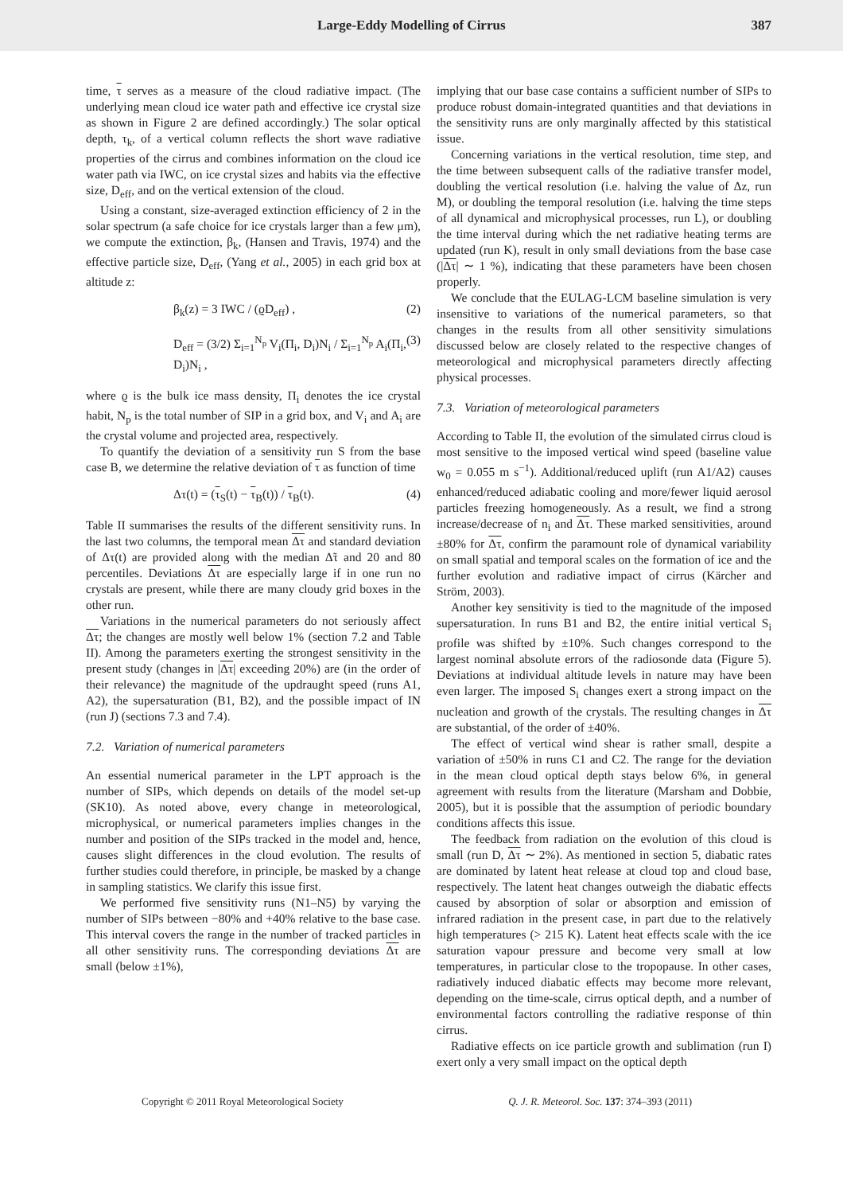Large-Eddy Modelling of Cirrus 387
time, τ serves as a measure of the cloud radiative impact. (The underlying mean cloud ice water path and effective ice crystal size as shown in Figure 2 are defined accordingly.) The solar optical depth, τ<sub>k</sub>, of a vertical column reflects the short wave radiative properties of the cirrus and combines information on the cloud ice water path via IWC, on ice crystal sizes and habits via the effective size, D<sub>eff</sub>, and on the vertical extension of the cloud.
Using a constant, size-averaged extinction efficiency of 2 in the solar spectrum (a safe choice for ice crystals larger than a few μm), we compute the extinction, β<sub>k</sub>, (Hansen and Travis, 1974) and the effective particle size, D<sub>eff</sub>, (Yang et al., 2005) in each grid box at altitude z:
β<sub>k</sub>(z) = 3 IWC / (ϱD<sub>eff</sub>) , (2)
D<sub>eff</sub> = (3/2) Σ<sub>i=1</sub><sup>N<sub>p</sub></sup> V<sub>i</sub>(Π<sub>i</sub>, D<sub>i</sub>)N<sub>i</sub> / Σ<sub>i=1</sub><sup>N<sub>p</sub></sup> A<sub>i</sub>(Π<sub>i</sub>, D<sub>i</sub>)N<sub>i</sub> , (3)
where ϱ is the bulk ice mass density, Π<sub>i</sub> denotes the ice crystal habit, N<sub>p</sub> is the total number of SIP in a grid box, and V<sub>i</sub> and A<sub>i</sub> are the crystal volume and projected area, respectively.
To quantify the deviation of a sensitivity run S from the base case B, we determine the relative deviation of τ as function of time
Δτ(t) = (τ<sub>S</sub>(t) − τ<sub>B</sub>(t)) / τ<sub>B</sub>(t). (4)
Table II summarises the results of the different sensitivity runs. In the last two columns, the temporal mean Δτ and standard deviation of Δτ(t) are provided along with the median Δ̃τ and 20 and 80 percentiles. Deviations Δτ are especially large if in one run no crystals are present, while there are many cloudy grid boxes in the other run.
Variations in the numerical parameters do not seriously affect Δτ; the changes are mostly well below 1% (section 7.2 and Table II). Among the parameters exerting the strongest sensitivity in the present study (changes in |Δτ| exceeding 20%) are (in the order of their relevance) the magnitude of the updraught speed (runs A1, A2), the supersaturation (B1, B2), and the possible impact of IN (run J) (sections 7.3 and 7.4).
7.2. Variation of numerical parameters
An essential numerical parameter in the LPT approach is the number of SIPs, which depends on details of the model set-up (SK10). As noted above, every change in meteorological, microphysical, or numerical parameters implies changes in the number and position of the SIPs tracked in the model and, hence, causes slight differences in the cloud evolution. The results of further studies could therefore, in principle, be masked by a change in sampling statistics. We clarify this issue first.
We performed five sensitivity runs (N1–N5) by varying the number of SIPs between −80% and +40% relative to the base case. This interval covers the range in the number of tracked particles in all other sensitivity runs. The corresponding deviations Δτ are small (below ±1%),
implying that our base case contains a sufficient number of SIPs to produce robust domain-integrated quantities and that deviations in the sensitivity runs are only marginally affected by this statistical issue.
Concerning variations in the vertical resolution, time step, and the time between subsequent calls of the radiative transfer model, doubling the vertical resolution (i.e. halving the value of Δz, run M), or doubling the temporal resolution (i.e. halving the time steps of all dynamical and microphysical processes, run L), or doubling the time interval during which the net radiative heating terms are updated (run K), result in only small deviations from the base case (|Δτ| ∼ 1 %), indicating that these parameters have been chosen properly.
We conclude that the EULAG-LCM baseline simulation is very insensitive to variations of the numerical parameters, so that changes in the results from all other sensitivity simulations discussed below are closely related to the respective changes of meteorological and microphysical parameters directly affecting physical processes.
7.3. Variation of meteorological parameters
According to Table II, the evolution of the simulated cirrus cloud is most sensitive to the imposed vertical wind speed (baseline value w<sub>0</sub> = 0.055 m s<sup>−1</sup>). Additional/reduced uplift (run A1/A2) causes enhanced/reduced adiabatic cooling and more/fewer liquid aerosol particles freezing homogeneously. As a result, we find a strong increase/decrease of n<sub>i</sub> and Δτ. These marked sensitivities, around ±80% for Δτ, confirm the paramount role of dynamical variability on small spatial and temporal scales on the formation of ice and the further evolution and radiative impact of cirrus (Kärcher and Ström, 2003).
Another key sensitivity is tied to the magnitude of the imposed supersaturation. In runs B1 and B2, the entire initial vertical S<sub>i</sub> profile was shifted by ±10%. Such changes correspond to the largest nominal absolute errors of the radiosonde data (Figure 5). Deviations at individual altitude levels in nature may have been even larger. The imposed S<sub>i</sub> changes exert a strong impact on the nucleation and growth of the crystals. The resulting changes in Δτ are substantial, of the order of ±40%.
The effect of vertical wind shear is rather small, despite a variation of ±50% in runs C1 and C2. The range for the deviation in the mean cloud optical depth stays below 6%, in general agreement with results from the literature (Marsham and Dobbie, 2005), but it is possible that the assumption of periodic boundary conditions affects this issue.
The feedback from radiation on the evolution of this cloud is small (run D, Δτ ∼ 2%). As mentioned in section 5, diabatic rates are dominated by latent heat release at cloud top and cloud base, respectively. The latent heat changes outweigh the diabatic effects caused by absorption of solar or absorption and emission of infrared radiation in the present case, in part due to the relatively high temperatures (> 215 K). Latent heat effects scale with the ice saturation vapour pressure and become very small at low temperatures, in particular close to the tropopause. In other cases, radiatively induced diabatic effects may become more relevant, depending on the time-scale, cirrus optical depth, and a number of environmental factors controlling the radiative response of thin cirrus.
Radiative effects on ice particle growth and sublimation (run I) exert only a very small impact on the optical depth
Copyright © 2011 Royal Meteorological Society Q. J. R. Meteorol. Soc. 137: 374–393 (2011)